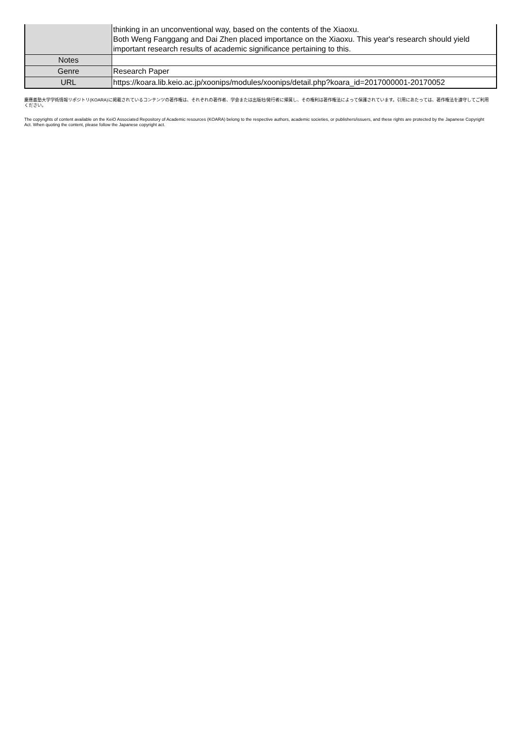| | thinking in an unconventional way, based on the contents of the Xiaoxu. Both Weng Fanggang and Dai Zhen placed importance on the Xiaoxu. This year's research should yield important research results of academic significance pertaining to this. |
| Notes | |
| Genre | Research Paper |
| URL | https://koara.lib.keio.ac.jp/xoonips/modules/xoonips/detail.php?koara_id=2017000001-20170052 |
慶應義塾大学学術情報リポジトリ(KOARA)に掲載されているコンテンツの著作権は、それぞれの著作者、学会または出版社/発行者に帰属し、その権利は著作権法によって保護されています。引用にあたっては、著作権法を遵守してご利用ください。
The copyrights of content available on the KeiO Associated Repository of Academic resources (KOARA) belong to the respective authors, academic societies, or publishers/issuers, and these rights are protected by the Japanese Copyright Act. When quoting the content, please follow the Japanese copyright act.